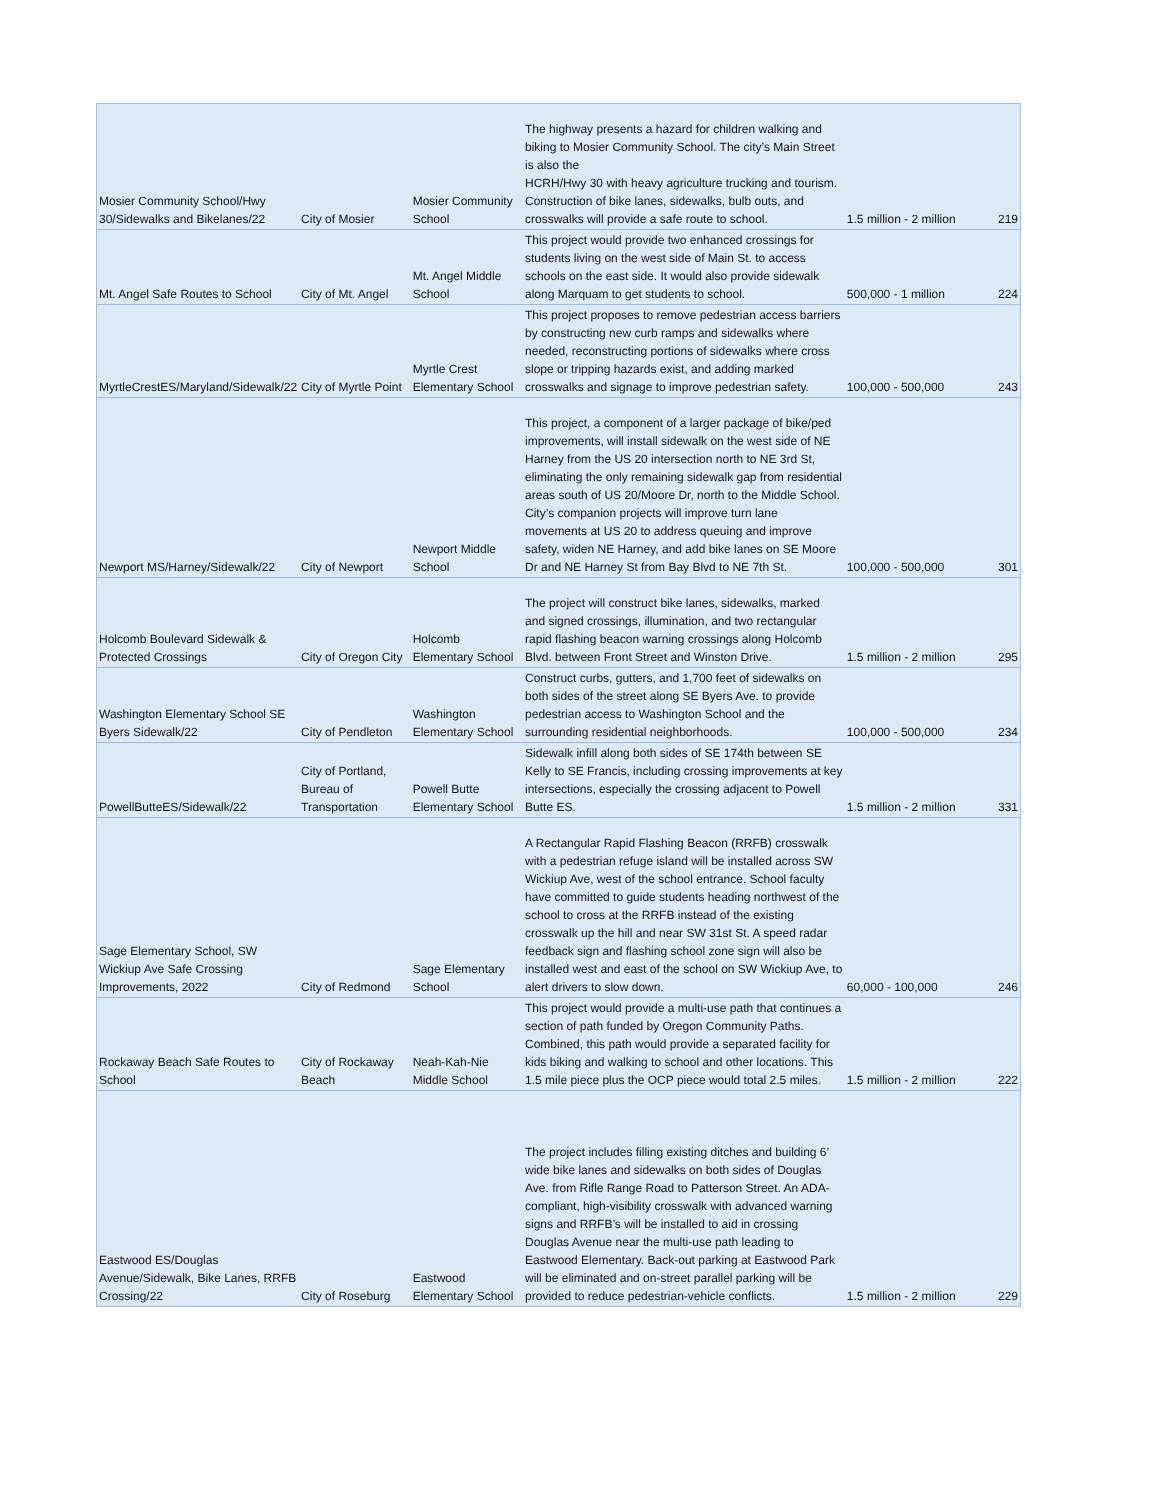| Mosier Community School/Hwy 30/Sidewalks and Bikelanes/22 | City of Mosier | Mosier Community School | The highway presents a hazard for children walking and biking to Mosier Community School. The city’s Main Street is also the HCRH/Hwy 30 with heavy agriculture trucking and tourism. Construction of bike lanes, sidewalks, bulb outs, and crosswalks will provide a safe route to school. | 1.5 million - 2 million | 219 |
| Mt. Angel Safe Routes to School | City of Mt. Angel | Mt. Angel Middle School | This project would provide two enhanced crossings for students living on the west side of Main St. to access schools on the east side. It would also provide sidewalk along Marquam to get students to school. | 500,000 - 1 million | 224 |
| MyrtleCrestES/Maryland/Sidewalk/22 | City of Myrtle Point | Myrtle Crest Elementary School | This project proposes to remove pedestrian access barriers by constructing new curb ramps and sidewalks where needed, reconstructing portions of sidewalks where cross slope or tripping hazards exist, and adding marked crosswalks and signage to improve pedestrian safety. | 100,000 - 500,000 | 243 |
| Newport MS/Harney/Sidewalk/22 | City of Newport | Newport Middle School | This project, a component of a larger package of bike/ped improvements, will install sidewalk on the west side of NE Harney from the US 20 intersection north to NE 3rd St, eliminating the only remaining sidewalk gap from residential areas south of US 20/Moore Dr, north to the Middle School. City’s companion projects will improve turn lane movements at US 20 to address queuing and improve safety, widen NE Harney, and add bike lanes on SE Moore Dr and NE Harney St from Bay Blvd to NE 7th St. | 100,000 - 500,000 | 301 |
| Holcomb Boulevard Sidewalk & Protected Crossings | City of Oregon City | Holcomb Elementary School | The project will construct bike lanes, sidewalks, marked and signed crossings, illumination, and two rectangular rapid flashing beacon warning crossings along Holcomb Blvd. between Front Street and Winston Drive. | 1.5 million - 2 million | 295 |
| Washington Elementary School SE Byers Sidewalk/22 | City of Pendleton | Washington Elementary School | Construct curbs, gutters, and 1,700 feet of sidewalks on both sides of the street along SE Byers Ave. to provide pedestrian access to Washington School and the surrounding residential neighborhoods. | 100,000 - 500,000 | 234 |
| PowellButteES/Sidewalk/22 | City of Portland, Bureau of Transportation | Powell Butte Elementary School | Sidewalk infill along both sides of SE 174th between SE Kelly to SE Francis, including crossing improvements at key intersections, especially the crossing adjacent to Powell Butte ES. | 1.5 million - 2 million | 331 |
| Sage Elementary School, SW Wickiup Ave Safe Crossing Improvements, 2022 | City of Redmond | Sage Elementary School | A Rectangular Rapid Flashing Beacon (RRFB) crosswalk with a pedestrian refuge island will be installed across SW Wickiup Ave, west of the school entrance. School faculty have committed to guide students heading northwest of the school to cross at the RRFB instead of the existing crosswalk up the hill and near SW 31st St. A speed radar feedback sign and flashing school zone sign will also be installed west and east of the school on SW Wickiup Ave, to alert drivers to slow down. | 60,000 - 100,000 | 246 |
| Rockaway Beach Safe Routes to School | City of Rockaway Beach | Neah-Kah-Nie Middle School | This project would provide a multi-use path that continues a section of path funded by Oregon Community Paths. Combined, this path would provide a separated facility for kids biking and walking to school and other locations. This 1.5 mile piece plus the OCP piece would total 2.5 miles. | 1.5 million - 2 million | 222 |
| Eastwood ES/Douglas Avenue/Sidewalk, Bike Lanes, RRFB Crossing/22 | City of Roseburg | Eastwood Elementary School | The project includes filling existing ditches and building 6’ wide bike lanes and sidewalks on both sides of Douglas Ave. from Rifle Range Road to Patterson Street. An ADA-compliant, high-visibility crosswalk with advanced warning signs and RRFB’s will be installed to aid in crossing Douglas Avenue near the multi-use path leading to Eastwood Elementary. Back-out parking at Eastwood Park will be eliminated and on-street parallel parking will be provided to reduce pedestrian-vehicle conflicts. | 1.5 million - 2 million | 229 |